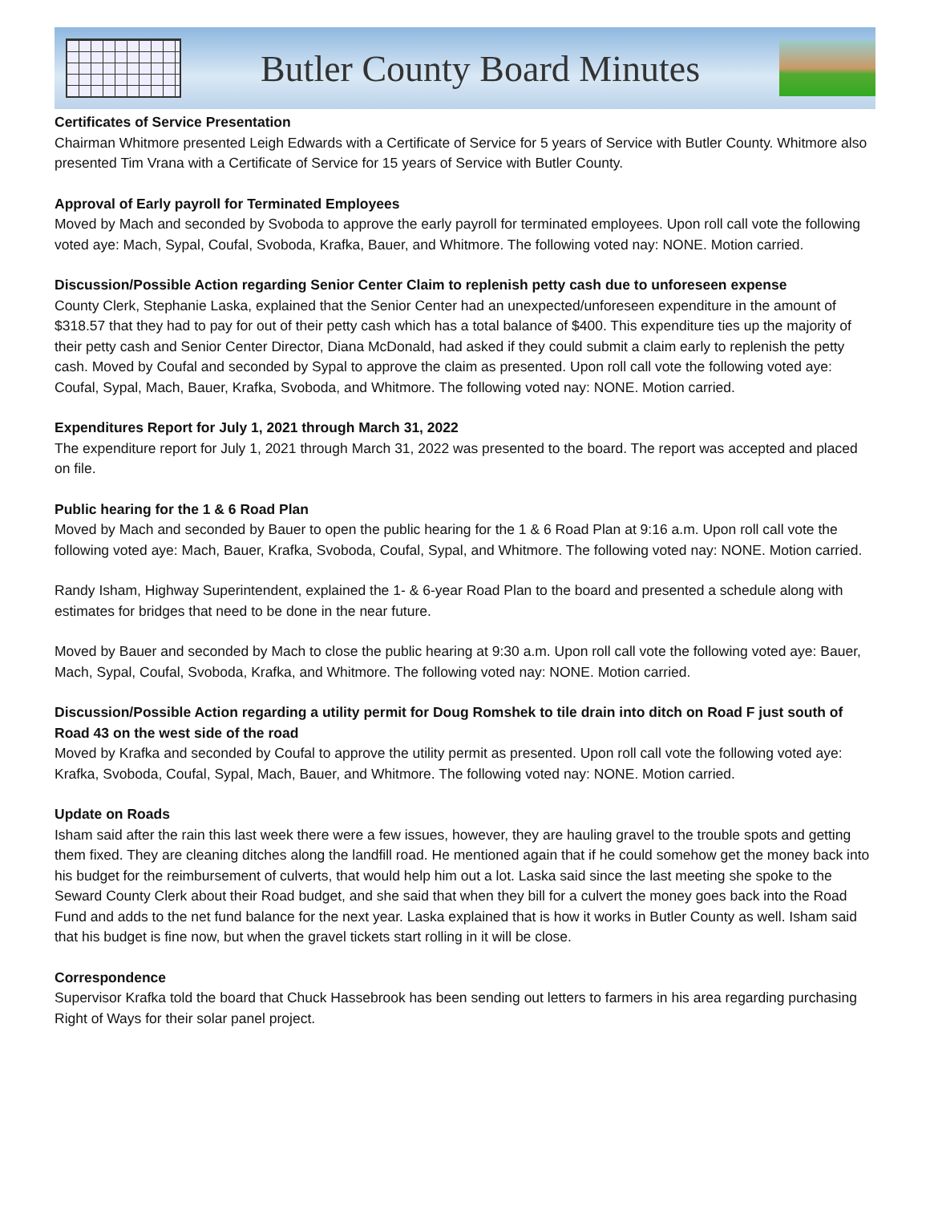Butler County Board Minutes
Certificates of Service Presentation
Chairman Whitmore presented Leigh Edwards with a Certificate of Service for 5 years of Service with Butler County. Whitmore also presented Tim Vrana with a Certificate of Service for 15 years of Service with Butler County.
Approval of Early payroll for Terminated Employees
Moved by Mach and seconded by Svoboda to approve the early payroll for terminated employees. Upon roll call vote the following voted aye: Mach, Sypal, Coufal, Svoboda, Krafka, Bauer, and Whitmore. The following voted nay: NONE. Motion carried.
Discussion/Possible Action regarding Senior Center Claim to replenish petty cash due to unforeseen expense
County Clerk, Stephanie Laska, explained that the Senior Center had an unexpected/unforeseen expenditure in the amount of $318.57 that they had to pay for out of their petty cash which has a total balance of $400. This expenditure ties up the majority of their petty cash and Senior Center Director, Diana McDonald, had asked if they could submit a claim early to replenish the petty cash. Moved by Coufal and seconded by Sypal to approve the claim as presented. Upon roll call vote the following voted aye: Coufal, Sypal, Mach, Bauer, Krafka, Svoboda, and Whitmore. The following voted nay: NONE. Motion carried.
Expenditures Report for July 1, 2021 through March 31, 2022
The expenditure report for July 1, 2021 through March 31, 2022 was presented to the board. The report was accepted and placed on file.
Public hearing for the 1 & 6 Road Plan
Moved by Mach and seconded by Bauer to open the public hearing for the 1 & 6 Road Plan at 9:16 a.m. Upon roll call vote the following voted aye: Mach, Bauer, Krafka, Svoboda, Coufal, Sypal, and Whitmore. The following voted nay: NONE. Motion carried.
Randy Isham, Highway Superintendent, explained the 1- & 6-year Road Plan to the board and presented a schedule along with estimates for bridges that need to be done in the near future.
Moved by Bauer and seconded by Mach to close the public hearing at 9:30 a.m. Upon roll call vote the following voted aye: Bauer, Mach, Sypal, Coufal, Svoboda, Krafka, and Whitmore. The following voted nay: NONE. Motion carried.
Discussion/Possible Action regarding a utility permit for Doug Romshek to tile drain into ditch on Road F just south of Road 43 on the west side of the road
Moved by Krafka and seconded by Coufal to approve the utility permit as presented. Upon roll call vote the following voted aye: Krafka, Svoboda, Coufal, Sypal, Mach, Bauer, and Whitmore. The following voted nay: NONE. Motion carried.
Update on Roads
Isham said after the rain this last week there were a few issues, however, they are hauling gravel to the trouble spots and getting them fixed. They are cleaning ditches along the landfill road. He mentioned again that if he could somehow get the money back into his budget for the reimbursement of culverts, that would help him out a lot. Laska said since the last meeting she spoke to the Seward County Clerk about their Road budget, and she said that when they bill for a culvert the money goes back into the Road Fund and adds to the net fund balance for the next year. Laska explained that is how it works in Butler County as well. Isham said that his budget is fine now, but when the gravel tickets start rolling in it will be close.
Correspondence
Supervisor Krafka told the board that Chuck Hassebrook has been sending out letters to farmers in his area regarding purchasing Right of Ways for their solar panel project.